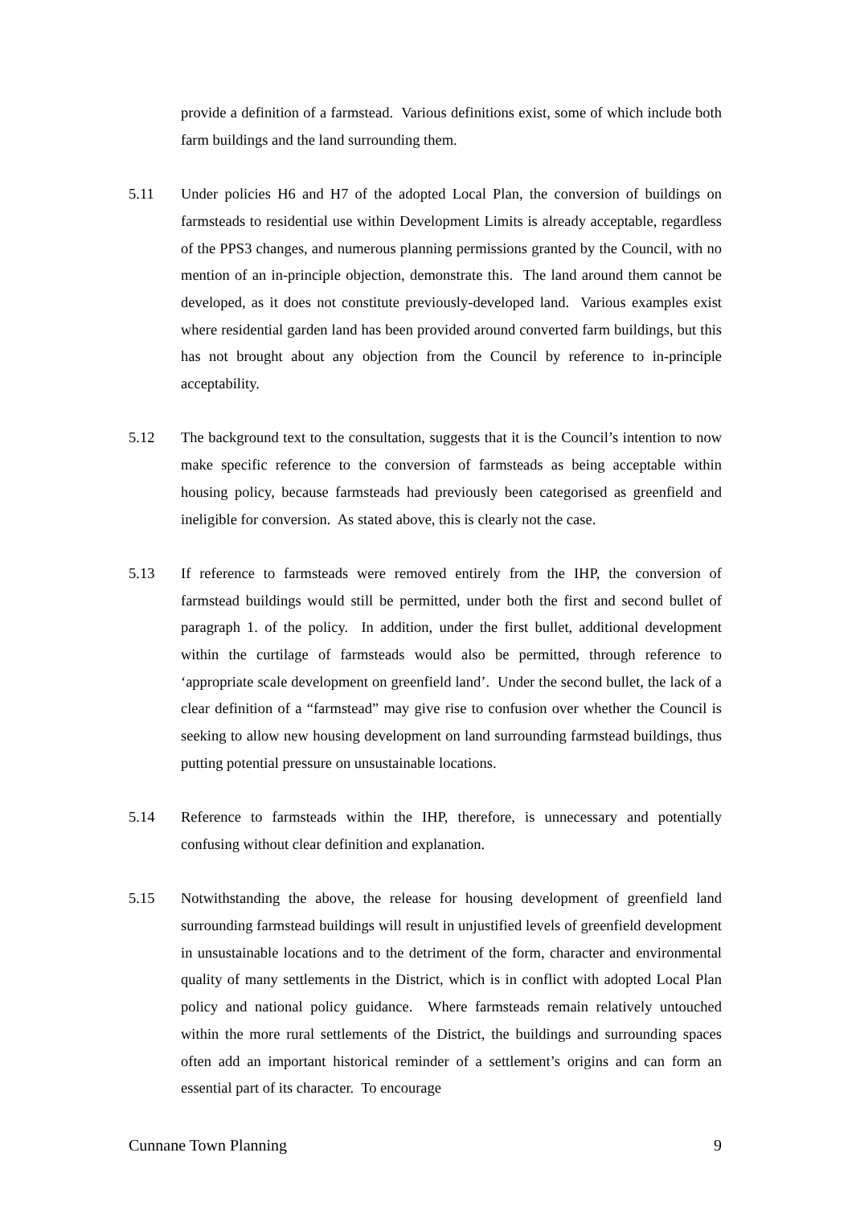provide a definition of a farmstead. Various definitions exist, some of which include both farm buildings and the land surrounding them.
5.11 Under policies H6 and H7 of the adopted Local Plan, the conversion of buildings on farmsteads to residential use within Development Limits is already acceptable, regardless of the PPS3 changes, and numerous planning permissions granted by the Council, with no mention of an in-principle objection, demonstrate this. The land around them cannot be developed, as it does not constitute previously-developed land. Various examples exist where residential garden land has been provided around converted farm buildings, but this has not brought about any objection from the Council by reference to in-principle acceptability.
5.12 The background text to the consultation, suggests that it is the Council’s intention to now make specific reference to the conversion of farmsteads as being acceptable within housing policy, because farmsteads had previously been categorised as greenfield and ineligible for conversion. As stated above, this is clearly not the case.
5.13 If reference to farmsteads were removed entirely from the IHP, the conversion of farmstead buildings would still be permitted, under both the first and second bullet of paragraph 1. of the policy. In addition, under the first bullet, additional development within the curtilage of farmsteads would also be permitted, through reference to ‘appropriate scale development on greenfield land’. Under the second bullet, the lack of a clear definition of a “farmstead” may give rise to confusion over whether the Council is seeking to allow new housing development on land surrounding farmstead buildings, thus putting potential pressure on unsustainable locations.
5.14 Reference to farmsteads within the IHP, therefore, is unnecessary and potentially confusing without clear definition and explanation.
5.15 Notwithstanding the above, the release for housing development of greenfield land surrounding farmstead buildings will result in unjustified levels of greenfield development in unsustainable locations and to the detriment of the form, character and environmental quality of many settlements in the District, which is in conflict with adopted Local Plan policy and national policy guidance. Where farmsteads remain relatively untouched within the more rural settlements of the District, the buildings and surrounding spaces often add an important historical reminder of a settlement’s origins and can form an essential part of its character. To encourage
Cunnane Town Planning 9